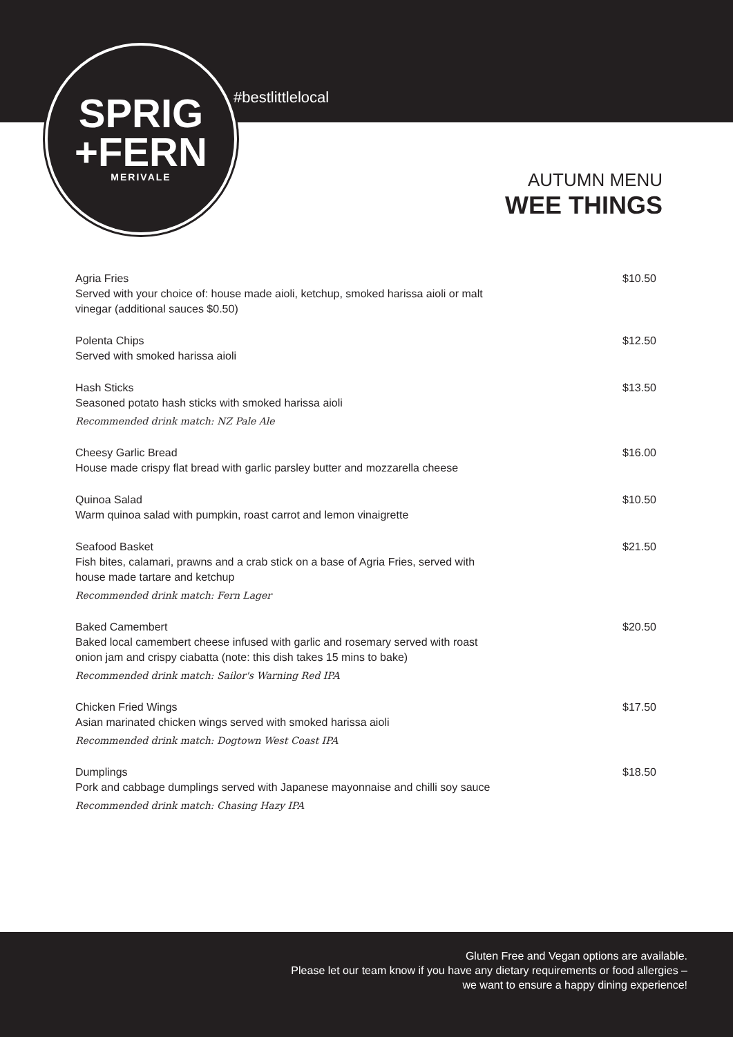#bestlittlelocal
SPRIG
+FERN
MERIVALE
AUTUMN MENU
WEE THINGS
Agria Fries
Served with your choice of: house made aioli, ketchup, smoked harissa aioli or malt
vinegar (additional sauces $0.50)
$10.50
Polenta Chips
Served with smoked harissa aioli
$12.50
Hash Sticks
Seasoned potato hash sticks with smoked harissa aioli
Recommended drink match: NZ Pale Ale
$13.50
Cheesy Garlic Bread
House made crispy flat bread with garlic parsley butter and mozzarella cheese
$16.00
Quinoa Salad
Warm quinoa salad with pumpkin, roast carrot and lemon vinaigrette
$10.50
Seafood Basket
Fish bites, calamari, prawns and a crab stick on a base of Agria Fries, served with
house made tartare and ketchup
Recommended drink match: Fern Lager
$21.50
Baked Camembert
Baked local camembert cheese infused with garlic and rosemary served with roast
onion jam and crispy ciabatta (note: this dish takes 15 mins to bake)
Recommended drink match: Sailor's Warning Red IPA
$20.50
Chicken Fried Wings
Asian marinated chicken wings served with smoked harissa aioli
Recommended drink match: Dogtown West Coast IPA
$17.50
Dumplings
Pork and cabbage dumplings served with Japanese mayonnaise and chilli soy sauce
Recommended drink match: Chasing Hazy IPA
$18.50
Gluten Free and Vegan options are available.
Please let our team know if you have any dietary requirements or food allergies –
we want to ensure a happy dining experience!